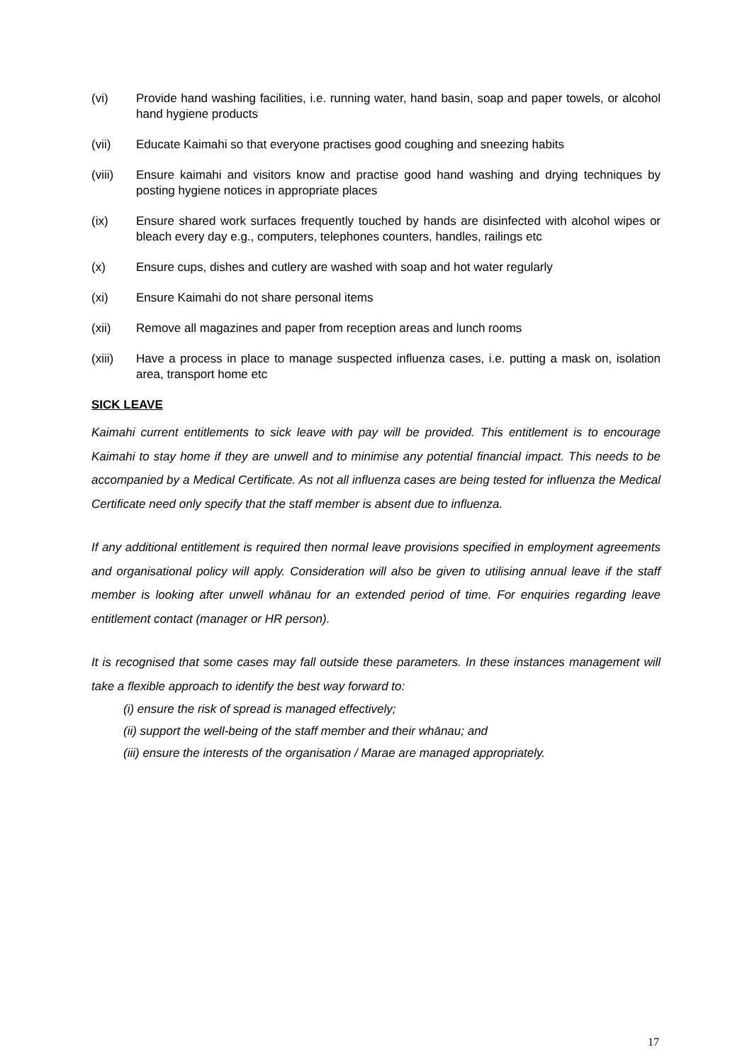(vi) Provide hand washing facilities, i.e. running water, hand basin, soap and paper towels, or alcohol hand hygiene products
(vii) Educate Kaimahi so that everyone practises good coughing and sneezing habits
(viii) Ensure kaimahi and visitors know and practise good hand washing and drying techniques by posting hygiene notices in appropriate places
(ix) Ensure shared work surfaces frequently touched by hands are disinfected with alcohol wipes or bleach every day e.g., computers, telephones counters, handles, railings etc
(x) Ensure cups, dishes and cutlery are washed with soap and hot water regularly
(xi) Ensure Kaimahi do not share personal items
(xii) Remove all magazines and paper from reception areas and lunch rooms
(xiii) Have a process in place to manage suspected influenza cases, i.e. putting a mask on, isolation area, transport home etc
SICK LEAVE
Kaimahi current entitlements to sick leave with pay will be provided. This entitlement is to encourage Kaimahi to stay home if they are unwell and to minimise any potential financial impact. This needs to be accompanied by a Medical Certificate. As not all influenza cases are being tested for influenza the Medical Certificate need only specify that the staff member is absent due to influenza.
If any additional entitlement is required then normal leave provisions specified in employment agreements and organisational policy will apply. Consideration will also be given to utilising annual leave if the staff member is looking after unwell whānau for an extended period of time. For enquiries regarding leave entitlement contact (manager or HR person).
It is recognised that some cases may fall outside these parameters. In these instances management will take a flexible approach to identify the best way forward to:
(i) ensure the risk of spread is managed effectively;
(ii) support the well-being of the staff member and their whānau; and
(iii) ensure the interests of the organisation / Marae are managed appropriately.
17